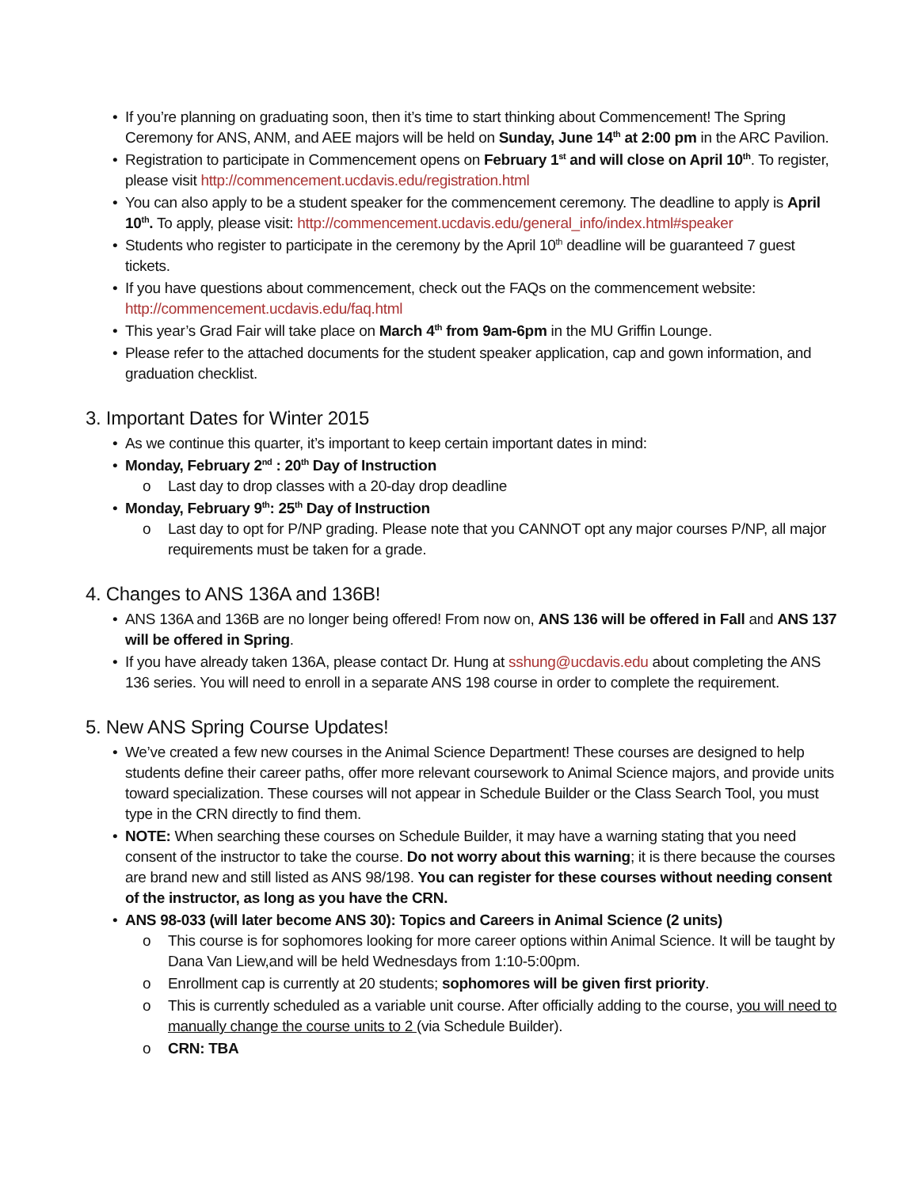If you’re planning on graduating soon, then it’s time to start thinking about Commencement! The Spring Ceremony for ANS, ANM, and AEE majors will be held on Sunday, June 14<sup>th</sup> at 2:00 pm in the ARC Pavilion.
Registration to participate in Commencement opens on February 1<sup>st</sup> and will close on April 10<sup>th</sup>. To register, please visit http://commencement.ucdavis.edu/registration.html
You can also apply to be a student speaker for the commencement ceremony. The deadline to apply is April 10<sup>th</sup>. To apply, please visit: http://commencement.ucdavis.edu/general_info/index.html#speaker
Students who register to participate in the ceremony by the April 10<sup>th</sup> deadline will be guaranteed 7 guest tickets.
If you have questions about commencement, check out the FAQs on the commencement website: http://commencement.ucdavis.edu/faq.html
This year’s Grad Fair will take place on March 4<sup>th</sup> from 9am-6pm in the MU Griffin Lounge.
Please refer to the attached documents for the student speaker application, cap and gown information, and graduation checklist.
3. Important Dates for Winter 2015
As we continue this quarter, it’s important to keep certain important dates in mind:
Monday, February 2<sup>nd</sup> : 20<sup>th</sup> Day of Instruction
Last day to drop classes with a 20-day drop deadline
Monday, February 9<sup>th</sup>: 25<sup>th</sup> Day of Instruction
Last day to opt for P/NP grading. Please note that you CANNOT opt any major courses P/NP, all major requirements must be taken for a grade.
4. Changes to ANS 136A and 136B!
ANS 136A and 136B are no longer being offered! From now on, ANS 136 will be offered in Fall and ANS 137 will be offered in Spring.
If you have already taken 136A, please contact Dr. Hung at sshung@ucdavis.edu about completing the ANS 136 series. You will need to enroll in a separate ANS 198 course in order to complete the requirement.
5. New ANS Spring Course Updates!
We’ve created a few new courses in the Animal Science Department! These courses are designed to help students define their career paths, offer more relevant coursework to Animal Science majors, and provide units toward specialization. These courses will not appear in Schedule Builder or the Class Search Tool, you must type in the CRN directly to find them.
NOTE: When searching these courses on Schedule Builder, it may have a warning stating that you need consent of the instructor to take the course. Do not worry about this warning; it is there because the courses are brand new and still listed as ANS 98/198. You can register for these courses without needing consent of the instructor, as long as you have the CRN.
ANS 98-033 (will later become ANS 30): Topics and Careers in Animal Science (2 units)
This course is for sophomores looking for more career options within Animal Science. It will be taught by Dana Van Liew,and will be held Wednesdays from 1:10-5:00pm.
Enrollment cap is currently at 20 students; sophomores will be given first priority.
This is currently scheduled as a variable unit course. After officially adding to the course, you will need to manually change the course units to 2 (via Schedule Builder).
CRN: TBA